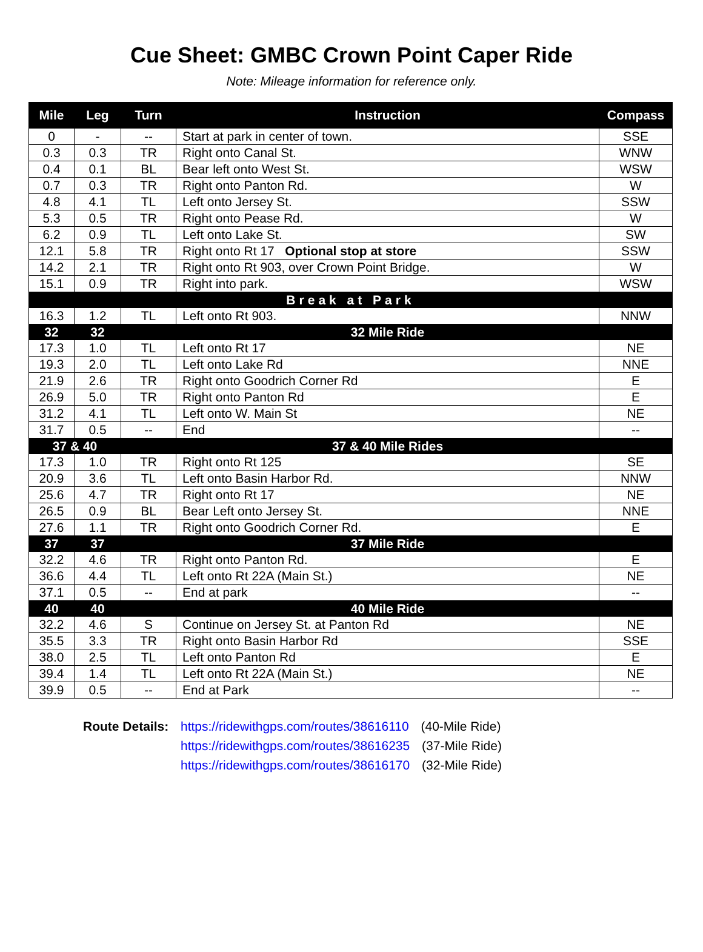Cue Sheet: GMBC Crown Point Caper Ride
Note: Mileage information for reference only.
| Mile | Leg | Turn | Instruction | Compass |
| --- | --- | --- | --- | --- |
| 0 | - | -- | Start at park in center of town. | SSE |
| 0.3 | 0.3 | TR | Right onto Canal St. | WNW |
| 0.4 | 0.1 | BL | Bear left onto West St. | WSW |
| 0.7 | 0.3 | TR | Right onto Panton Rd. | W |
| 4.8 | 4.1 | TL | Left onto Jersey St. | SSW |
| 5.3 | 0.5 | TR | Right onto Pease Rd. | W |
| 6.2 | 0.9 | TL | Left onto Lake St. | SW |
| 12.1 | 5.8 | TR | Right onto Rt 17 Optional stop at store | SSW |
| 14.2 | 2.1 | TR | Right onto Rt 903, over Crown Point Bridge. | W |
| 15.1 | 0.9 | TR | Right into park. | WSW |
| Break at Park | | | | |
| 16.3 | 1.2 | TL | Left onto Rt 903. | NNW |
| 32 | 32 | | 32 Mile Ride | |
| 17.3 | 1.0 | TL | Left onto Rt 17 | NE |
| 19.3 | 2.0 | TL | Left onto Lake Rd | NNE |
| 21.9 | 2.6 | TR | Right onto Goodrich Corner Rd | E |
| 26.9 | 5.0 | TR | Right onto Panton Rd | E |
| 31.2 | 4.1 | TL | Left onto W. Main St | NE |
| 31.7 | 0.5 | -- | End | -- |
| 37 & 40 | | | 37 & 40 Mile Rides | |
| 17.3 | 1.0 | TR | Right onto Rt 125 | SE |
| 20.9 | 3.6 | TL | Left onto Basin Harbor Rd. | NNW |
| 25.6 | 4.7 | TR | Right onto Rt 17 | NE |
| 26.5 | 0.9 | BL | Bear Left onto Jersey St. | NNE |
| 27.6 | 1.1 | TR | Right onto Goodrich Corner Rd. | E |
| 37 | 37 | | 37 Mile Ride | |
| 32.2 | 4.6 | TR | Right onto Panton Rd. | E |
| 36.6 | 4.4 | TL | Left onto Rt 22A (Main St.) | NE |
| 37.1 | 0.5 | -- | End at park | -- |
| 40 | 40 | | 40 Mile Ride | |
| 32.2 | 4.6 | S | Continue on Jersey St. at Panton Rd | NE |
| 35.5 | 3.3 | TR | Right onto Basin Harbor Rd | SSE |
| 38.0 | 2.5 | TL | Left onto Panton Rd | E |
| 39.4 | 1.4 | TL | Left onto Rt 22A (Main St.) | NE |
| 39.9 | 0.5 | -- | End at Park | -- |
Route Details: https://ridewithgps.com/routes/38616110 (40-Mile Ride)
https://ridewithgps.com/routes/38616235 (37-Mile Ride)
https://ridewithgps.com/routes/38616170 (32-Mile Ride)